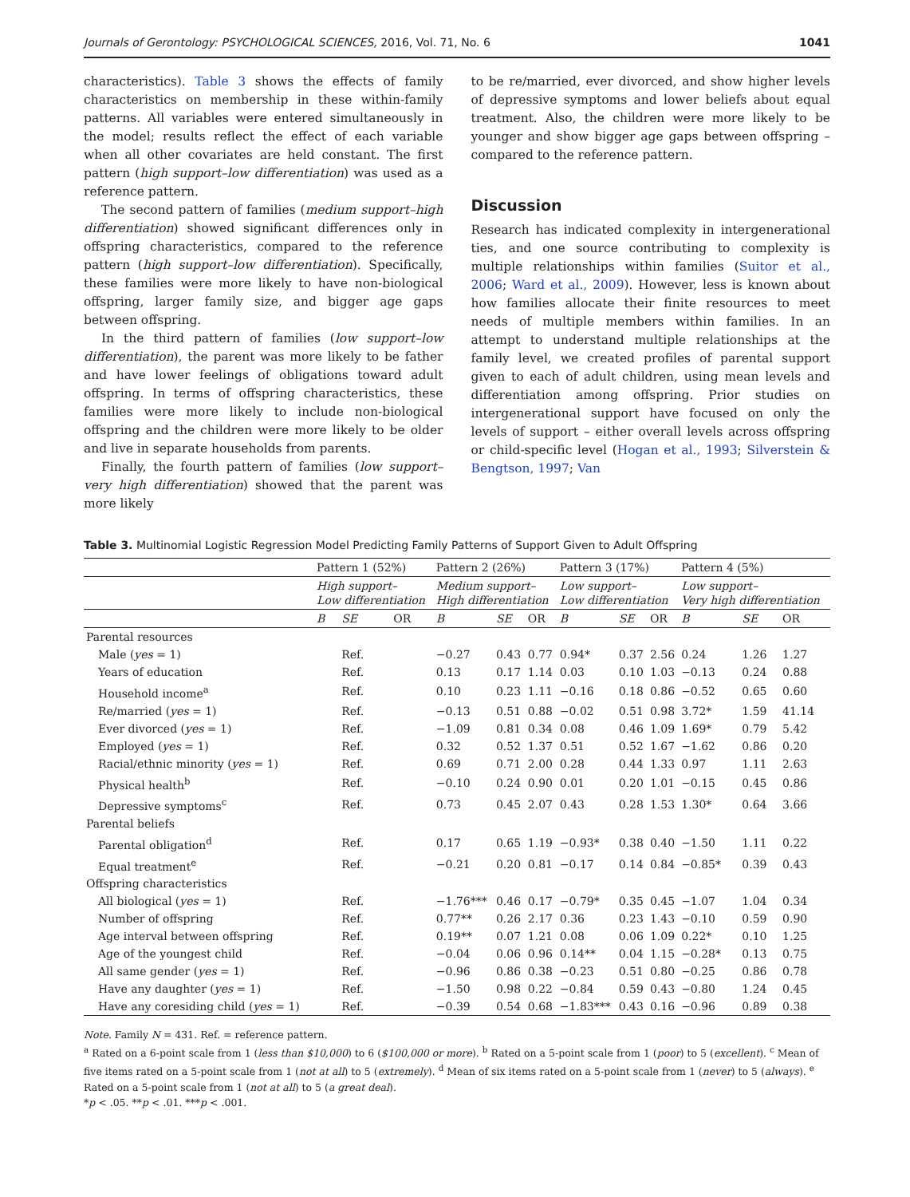Journals of Gerontology: PSYCHOLOGICAL SCIENCES, 2016, Vol. 71, No. 6 1041
characteristics). Table 3 shows the effects of family characteristics on membership in these within-family patterns. All variables were entered simultaneously in the model; results reflect the effect of each variable when all other covariates are held constant. The first pattern (high support–low differentiation) was used as a reference pattern.
The second pattern of families (medium support–high differentiation) showed significant differences only in offspring characteristics, compared to the reference pattern (high support–low differentiation). Specifically, these families were more likely to have non-biological offspring, larger family size, and bigger age gaps between offspring.
In the third pattern of families (low support–low differentiation), the parent was more likely to be father and have lower feelings of obligations toward adult offspring. In terms of offspring characteristics, these families were more likely to include non-biological offspring and the children were more likely to be older and live in separate households from parents.
Finally, the fourth pattern of families (low support–very high differentiation) showed that the parent was more likely
to be re/married, ever divorced, and show higher levels of depressive symptoms and lower beliefs about equal treatment. Also, the children were more likely to be younger and show bigger age gaps between offspring – compared to the reference pattern.
Discussion
Research has indicated complexity in intergenerational ties, and one source contributing to complexity is multiple relationships within families (Suitor et al., 2006; Ward et al., 2009). However, less is known about how families allocate their finite resources to meet needs of multiple members within families. In an attempt to understand multiple relationships at the family level, we created profiles of parental support given to each of adult children, using mean levels and differentiation among offspring. Prior studies on intergenerational support have focused on only the levels of support – either overall levels across offspring or child-specific level (Hogan et al., 1993; Silverstein & Bengtson, 1997; Van
Table 3. Multinomial Logistic Regression Model Predicting Family Patterns of Support Given to Adult Offspring
| | Pattern 1 (52%) | | | Pattern 2 (26%) | | | Pattern 3 (17%) | | | Pattern 4 (5%) | | |
| --- | --- | --- | --- | --- | --- | --- | --- | --- | --- | --- | --- | --- |
| | High support– Low differentiation | | | Medium support– High differentiation | | | Low support– Low differentiation | | | Low support– Very high differentiation | | |
| | B | SE | OR | B | SE | OR | B | SE | OR | B | SE | OR |
| Parental resources | | | | | | | | | | | | |
| Male ( yes = 1) | | Ref. | | −0.27 | 0.43 | 0.77 | 0.94* | 0.37 | 2.56 | 0.24 | 1.26 | 1.27 |
| Years of education | | Ref. | | 0.13 | 0.17 | 1.14 | 0.03 | 0.10 | 1.03 | −0.13 | 0.24 | 0.88 |
| Household income<sup>a</sup> | | Ref. | | 0.10 | 0.23 | 1.11 | −0.16 | 0.18 | 0.86 | −0.52 | 0.65 | 0.60 |
| Re/married ( yes = 1) | | Ref. | | −0.13 | 0.51 | 0.88 | −0.02 | 0.51 | 0.98 | 3.72* | 1.59 | 41.14 |
| Ever divorced ( yes = 1) | | Ref. | | −1.09 | 0.81 | 0.34 | 0.08 | 0.46 | 1.09 | 1.69* | 0.79 | 5.42 |
| Employed ( yes = 1) | | Ref. | | 0.32 | 0.52 | 1.37 | 0.51 | 0.52 | 1.67 | −1.62 | 0.86 | 0.20 |
| Racial/ethnic minority ( yes = 1) | | Ref. | | 0.69 | 0.71 | 2.00 | 0.28 | 0.44 | 1.33 | 0.97 | 1.11 | 2.63 |
| Physical health<sup>b</sup> | | Ref. | | −0.10 | 0.24 | 0.90 | 0.01 | 0.20 | 1.01 | −0.15 | 0.45 | 0.86 |
| Depressive symptoms<sup>c</sup> | | Ref. | | 0.73 | 0.45 | 2.07 | 0.43 | 0.28 | 1.53 | 1.30* | 0.64 | 3.66 |
| Parental beliefs | | | | | | | | | | | | |
| Parental obligation<sup>d</sup> | | Ref. | | 0.17 | 0.65 | 1.19 | −0.93* | 0.38 | 0.40 | −1.50 | 1.11 | 0.22 |
| Equal treatment<sup>e</sup> | | Ref. | | −0.21 | 0.20 | 0.81 | −0.17 | 0.14 | 0.84 | −0.85* | 0.39 | 0.43 |
| Offspring characteristics | | | | | | | | | | | | |
| All biological ( yes = 1) | | Ref. | | −1.76*** | 0.46 | 0.17 | −0.79* | 0.35 | 0.45 | −1.07 | 1.04 | 0.34 |
| Number of offspring | | Ref. | | 0.77** | 0.26 | 2.17 | 0.36 | 0.23 | 1.43 | −0.10 | 0.59 | 0.90 |
| Age interval between offspring | | Ref. | | 0.19** | 0.07 | 1.21 | 0.08 | 0.06 | 1.09 | 0.22* | 0.10 | 1.25 |
| Age of the youngest child | | Ref. | | −0.04 | 0.06 | 0.96 | 0.14** | 0.04 | 1.15 | −0.28* | 0.13 | 0.75 |
| All same gender ( yes = 1) | | Ref. | | −0.96 | 0.86 | 0.38 | −0.23 | 0.51 | 0.80 | −0.25 | 0.86 | 0.78 |
| Have any daughter ( yes = 1) | | Ref. | | −1.50 | 0.98 | 0.22 | −0.84 | 0.59 | 0.43 | −0.80 | 1.24 | 0.45 |
| Have any coresiding child ( yes = 1) | | Ref. | | −0.39 | 0.54 | 0.68 | −1.83*** | 0.43 | 0.16 | −0.96 | 0.89 | 0.38 |
Note. Family N = 431. Ref. = reference pattern.
<sup>a</sup> Rated on a 6-point scale from 1 (less than $10,000) to 6 ($100,000 or more). <sup>b</sup> Rated on a 5-point scale from 1 (poor) to 5 (excellent). <sup>c</sup> Mean of five items rated on a 5-point scale from 1 (not at all) to 5 (extremely). <sup>d</sup> Mean of six items rated on a 5-point scale from 1 (never) to 5 (always). <sup>e</sup> Rated on a 5-point scale from 1 (not at all) to 5 (a great deal).
*p < .05. **p < .01. ***p < .001.